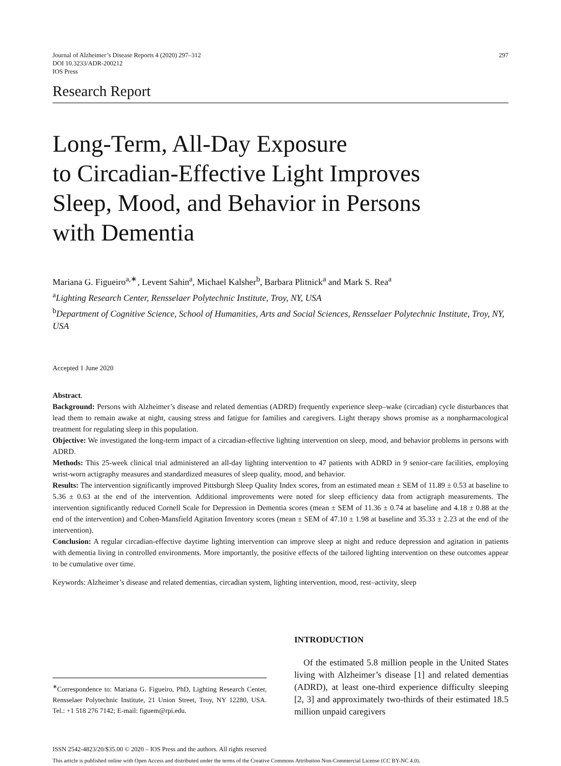Journal of Alzheimer’s Disease Reports 4 (2020) 297–312
DOI 10.3233/ADR-200212
IOS Press
297
Research Report
Long-Term, All-Day Exposure
to Circadian-Effective Light Improves
Sleep, Mood, and Behavior in Persons
with Dementia
Mariana G. Figueiro<sup>a,∗</sup>, Levent Sahin<sup>a</sup>, Michael Kalsher<sup>b</sup>, Barbara Plitnick<sup>a</sup> and Mark S. Rea<sup>a</sup>
<sup>a</sup> Lighting Research Center, Rensselaer Polytechnic Institute, Troy, NY, USA
<sup>b</sup> Department of Cognitive Science, School of Humanities, Arts and Social Sciences, Rensselaer Polytechnic Institute, Troy, NY, USA
Accepted 1 June 2020
Abstract.
Background: Persons with Alzheimer’s disease and related dementias (ADRD) frequently experience sleep–wake (circadian) cycle disturbances that lead them to remain awake at night, causing stress and fatigue for families and caregivers. Light therapy shows promise as a nonpharmacological treatment for regulating sleep in this population.
Objective: We investigated the long-term impact of a circadian-effective lighting intervention on sleep, mood, and behavior problems in persons with ADRD.
Methods: This 25-week clinical trial administered an all-day lighting intervention to 47 patients with ADRD in 9 senior-care facilities, employing wrist-worn actigraphy measures and standardized measures of sleep quality, mood, and behavior.
Results: The intervention significantly improved Pittsburgh Sleep Quality Index scores, from an estimated mean ± SEM of 11.89 ± 0.53 at baseline to 5.36 ± 0.63 at the end of the intervention. Additional improvements were noted for sleep efficiency data from actigraph measurements. The intervention significantly reduced Cornell Scale for Depression in Dementia scores (mean ± SEM of 11.36 ± 0.74 at baseline and 4.18 ± 0.88 at the end of the intervention) and Cohen-Mansfield Agitation Inventory scores (mean ± SEM of 47.10 ± 1.98 at baseline and 35.33 ± 2.23 at the end of the intervention).
Conclusion: A regular circadian-effective daytime lighting intervention can improve sleep at night and reduce depression and agitation in patients with dementia living in controlled environments. More importantly, the positive effects of the tailored lighting intervention on these outcomes appear to be cumulative over time.
Keywords: Alzheimer’s disease and related dementias, circadian system, lighting intervention, mood, rest–activity, sleep
<sup>∗</sup>Correspondence to: Mariana G. Figueiro, PhD, Lighting Research Center, Rensselaer Polytechnic Institute, 21 Union Street, Troy, NY 12280, USA. Tel.: +1 518 276 7142; E-mail: figuem@rpi.edu.
INTRODUCTION
Of the estimated 5.8 million people in the United States living with Alzheimer’s disease [1] and related dementias (ADRD), at least one-third experience difficulty sleeping [2, 3] and approximately two-thirds of their estimated 18.5 million unpaid caregivers
ISSN 2542-4823/20/$35.00 © 2020 – IOS Press and the authors. All rights reserved
This article is published online with Open Access and distributed under the terms of the Creative Commons Attribution Non-Commercial License (CC BY-NC 4.0).